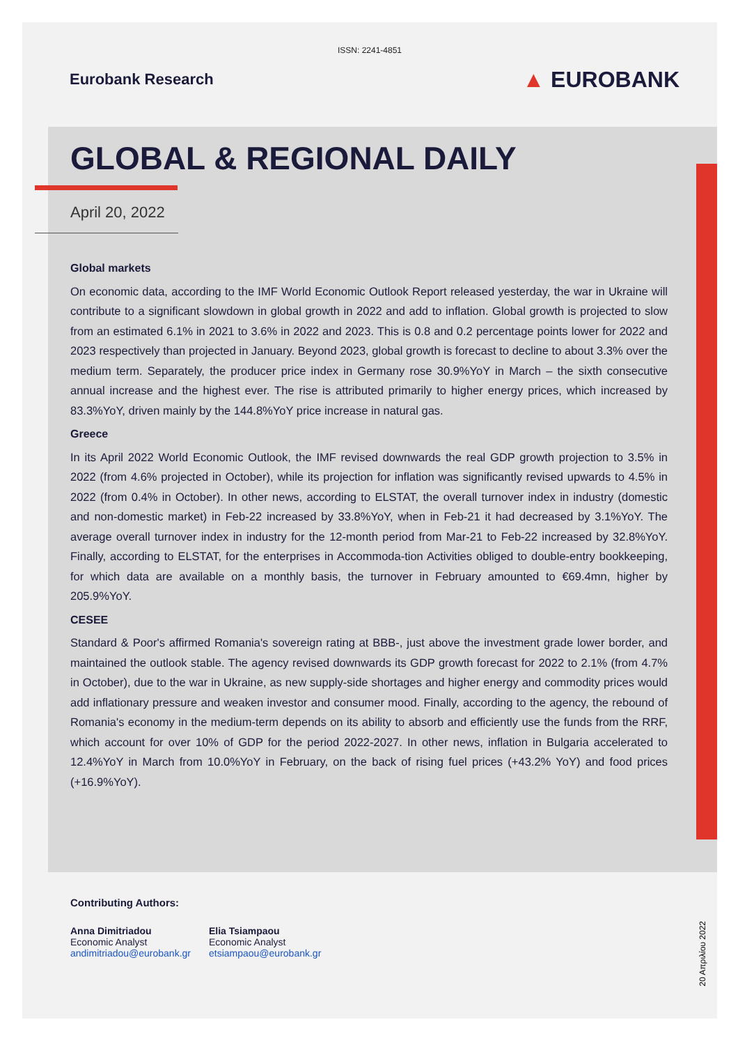ISSN: 2241-4851
Eurobank Research
▲ EUROBANK
GLOBAL & REGIONAL DAILY
April 20, 2022
Global markets
On economic data, according to the IMF World Economic Outlook Report released yesterday, the war in Ukraine will contribute to a significant slowdown in global growth in 2022 and add to inflation. Global growth is projected to slow from an estimated 6.1% in 2021 to 3.6% in 2022 and 2023. This is 0.8 and 0.2 percentage points lower for 2022 and 2023 respectively than projected in January. Beyond 2023, global growth is forecast to decline to about 3.3% over the medium term. Separately, the producer price index in Germany rose 30.9%YoY in March – the sixth consecutive annual increase and the highest ever. The rise is attributed primarily to higher energy prices, which increased by 83.3%YoY, driven mainly by the 144.8%YoY price increase in natural gas.
Greece
In its April 2022 World Economic Outlook, the IMF revised downwards the real GDP growth projection to 3.5% in 2022 (from 4.6% projected in October), while its projection for inflation was significantly revised upwards to 4.5% in 2022 (from 0.4% in October). In other news, according to ELSTAT, the overall turnover index in industry (domestic and non-domestic market) in Feb-22 increased by 33.8%YoY, when in Feb-21 it had decreased by 3.1%YoY. The average overall turnover index in industry for the 12-month period from Mar-21 to Feb-22 increased by 32.8%YoY. Finally, according to ELSTAT, for the enterprises in Accommoda-tion Activities obliged to double-entry bookkeeping, for which data are available on a monthly basis, the turnover in February amounted to €69.4mn, higher by 205.9%YoY.
CESEE
Standard & Poor's affirmed Romania's sovereign rating at BBB-, just above the investment grade lower border, and maintained the outlook stable. The agency revised downwards its GDP growth forecast for 2022 to 2.1% (from 4.7% in October), due to the war in Ukraine, as new supply-side shortages and higher energy and commodity prices would add inflationary pressure and weaken investor and consumer mood. Finally, according to the agency, the rebound of Romania's economy in the medium-term depends on its ability to absorb and efficiently use the funds from the RRF, which account for over 10% of GDP for the period 2022-2027. In other news, inflation in Bulgaria accelerated to 12.4%YoY in March from 10.0%YoY in February, on the back of rising fuel prices (+43.2% YoY) and food prices (+16.9%YoY).
Contributing Authors:
Anna Dimitriadou
Economic Analyst
andimitriadou@eurobank.gr
Elia Tsiampaou
Economic Analyst
etsiampaou@eurobank.gr
20 Απριλίου 2022